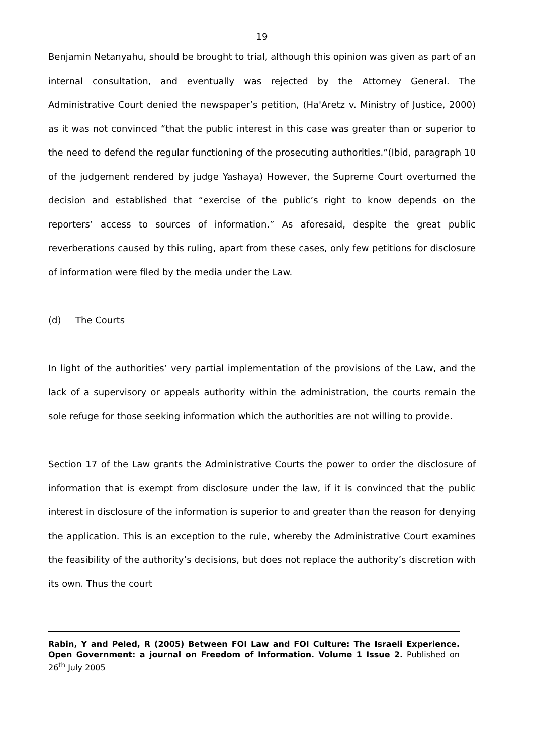19
Benjamin Netanyahu, should be brought to trial, although this opinion was given as part of an internal consultation, and eventually was rejected by the Attorney General. The Administrative Court denied the newspaper’s petition, (Ha'Aretz v. Ministry of Justice, 2000) as it was not convinced “that the public interest in this case was greater than or superior to the need to defend the regular functioning of the prosecuting authorities.”(Ibid, paragraph 10 of the judgement rendered by judge Yashaya) However, the Supreme Court overturned the decision and established that “exercise of the public’s right to know depends on the reporters’ access to sources of information.” As aforesaid, despite the great public reverberations caused by this ruling, apart from these cases, only few petitions for disclosure of information were filed by the media under the Law.
(d) The Courts
In light of the authorities’ very partial implementation of the provisions of the Law, and the lack of a supervisory or appeals authority within the administration, the courts remain the sole refuge for those seeking information which the authorities are not willing to provide.
Section 17 of the Law grants the Administrative Courts the power to order the disclosure of information that is exempt from disclosure under the law, if it is convinced that the public interest in disclosure of the information is superior to and greater than the reason for denying the application. This is an exception to the rule, whereby the Administrative Court examines the feasibility of the authority’s decisions, but does not replace the authority’s discretion with its own. Thus the court
Rabin, Y and Peled, R (2005) Between FOI Law and FOI Culture: The Israeli Experience. Open Government: a journal on Freedom of Information. Volume 1 Issue 2. Published on 26<sup>th</sup> July 2005